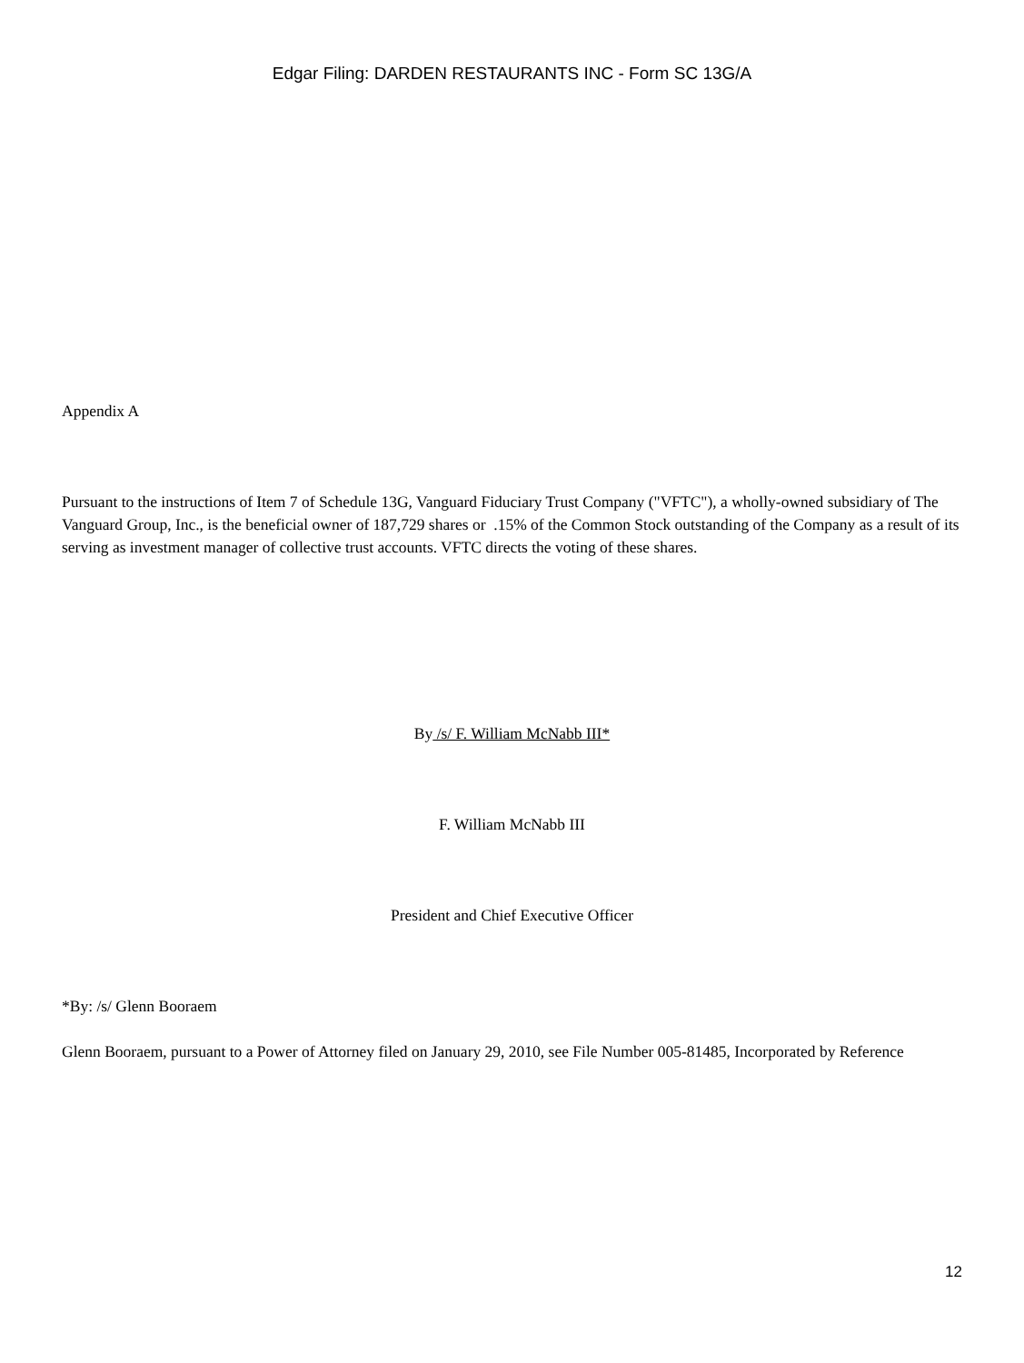Edgar Filing: DARDEN RESTAURANTS INC - Form SC 13G/A
Appendix A
Pursuant to the instructions of Item 7 of Schedule 13G, Vanguard Fiduciary Trust Company ("VFTC"), a wholly-owned subsidiary of The Vanguard Group, Inc., is the beneficial owner of 187,729 shares or .15% of the Common Stock outstanding of the Company as a result of its serving as investment manager of collective trust accounts. VFTC directs the voting of these shares.
By /s/ F. William McNabb III*
F. William McNabb III
President and Chief Executive Officer
*By: /s/ Glenn Booraem
Glenn Booraem, pursuant to a Power of Attorney filed on January 29, 2010, see File Number 005-81485, Incorporated by Reference
12